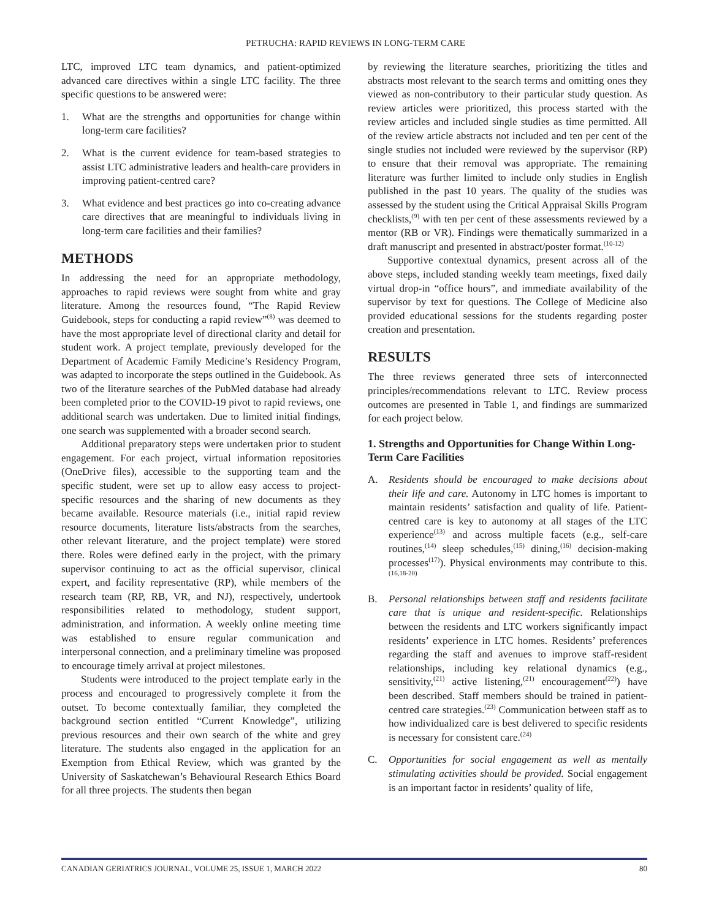PETRUCHA: RAPID REVIEWS IN LONG-TERM CARE
LTC, improved LTC team dynamics, and patient-optimized advanced care directives within a single LTC facility. The three specific questions to be answered were:
1. What are the strengths and opportunities for change within long-term care facilities?
2. What is the current evidence for team-based strategies to assist LTC administrative leaders and health-care providers in improving patient-centred care?
3. What evidence and best practices go into co-creating advance care directives that are meaningful to individuals living in long-term care facilities and their families?
METHODS
In addressing the need for an appropriate methodology, approaches to rapid reviews were sought from white and gray literature. Among the resources found, “The Rapid Review Guidebook, steps for conducting a rapid review”<sup>(8)</sup> was deemed to have the most appropriate level of directional clarity and detail for student work. A project template, previously developed for the Department of Academic Family Medicine’s Residency Program, was adapted to incorporate the steps outlined in the Guidebook. As two of the literature searches of the PubMed database had already been completed prior to the COVID-19 pivot to rapid reviews, one additional search was undertaken. Due to limited initial findings, one search was supplemented with a broader second search.
Additional preparatory steps were undertaken prior to student engagement. For each project, virtual information repositories (OneDrive files), accessible to the supporting team and the specific student, were set up to allow easy access to project-specific resources and the sharing of new documents as they became available. Resource materials (i.e., initial rapid review resource documents, literature lists/abstracts from the searches, other relevant literature, and the project template) were stored there. Roles were defined early in the project, with the primary supervisor continuing to act as the official supervisor, clinical expert, and facility representative (RP), while members of the research team (RP, RB, VR, and NJ), respectively, undertook responsibilities related to methodology, student support, administration, and information. A weekly online meeting time was established to ensure regular communication and interpersonal connection, and a preliminary timeline was proposed to encourage timely arrival at project milestones.
Students were introduced to the project template early in the process and encouraged to progressively complete it from the outset. To become contextually familiar, they completed the background section entitled “Current Knowledge”, utilizing previous resources and their own search of the white and grey literature. The students also engaged in the application for an Exemption from Ethical Review, which was granted by the University of Saskatchewan’s Behavioural Research Ethics Board for all three projects. The students then began
by reviewing the literature searches, prioritizing the titles and abstracts most relevant to the search terms and omitting ones they viewed as non-contributory to their particular study question. As review articles were prioritized, this process started with the review articles and included single studies as time permitted. All of the review article abstracts not included and ten per cent of the single studies not included were reviewed by the supervisor (RP) to ensure that their removal was appropriate. The remaining literature was further limited to include only studies in English published in the past 10 years. The quality of the studies was assessed by the student using the Critical Appraisal Skills Program checklists,<sup>(9)</sup> with ten per cent of these assessments reviewed by a mentor (RB or VR). Findings were thematically summarized in a draft manuscript and presented in abstract/poster format.<sup>(10-12)</sup>
Supportive contextual dynamics, present across all of the above steps, included standing weekly team meetings, fixed daily virtual drop-in “office hours”, and immediate availability of the supervisor by text for questions. The College of Medicine also provided educational sessions for the students regarding poster creation and presentation.
RESULTS
The three reviews generated three sets of interconnected principles/recommendations relevant to LTC. Review process outcomes are presented in Table 1, and findings are summarized for each project below.
1. Strengths and Opportunities for Change Within Long-Term Care Facilities
A. Residents should be encouraged to make decisions about their life and care. Autonomy in LTC homes is important to maintain residents’ satisfaction and quality of life. Patient-centred care is key to autonomy at all stages of the LTC experience<sup>(13)</sup> and across multiple facets (e.g., self-care routines,<sup>(14)</sup> sleep schedules,<sup>(15)</sup> dining,<sup>(16)</sup> decision-making processes<sup>(17)</sup>). Physical environments may contribute to this.<sup>(16,18-20)</sup>
B. Personal relationships between staff and residents facilitate care that is unique and resident-specific. Relationships between the residents and LTC workers significantly impact residents’ experience in LTC homes. Residents’ preferences regarding the staff and avenues to improve staff-resident relationships, including key relational dynamics (e.g., sensitivity,<sup>(21)</sup> active listening,<sup>(21)</sup> encouragement<sup>(22)</sup>) have been described. Staff members should be trained in patient-centred care strategies.<sup>(23)</sup> Communication between staff as to how individualized care is best delivered to specific residents is necessary for consistent care.<sup>(24)</sup>
C. Opportunities for social engagement as well as mentally stimulating activities should be provided. Social engagement is an important factor in residents’ quality of life,
CANADIAN GERIATRICS JOURNAL, VOLUME 25, ISSUE 1, MARCH 2022 80